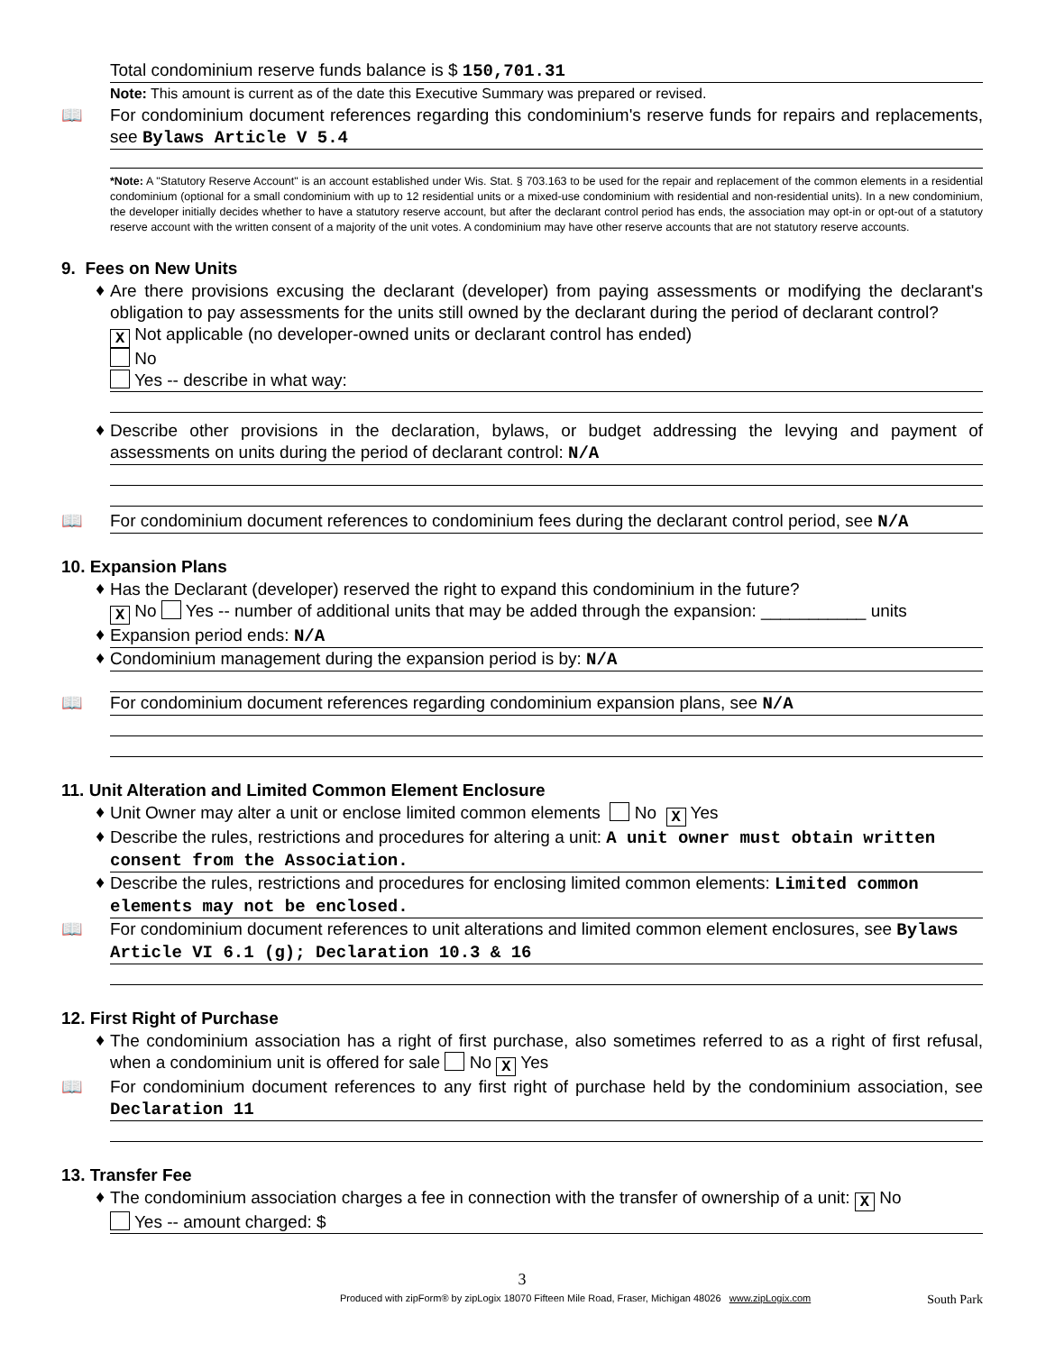Total condominium reserve funds balance is $ 150,701.31
Note: This amount is current as of the date this Executive Summary was prepared or revised.
📖
For condominium document references regarding this condominium's reserve funds for repairs and replacements, see Bylaws Article V 5.4
*Note: A "Statutory Reserve Account" is an account established under Wis. Stat. § 703.163 to be used for the repair and replacement of the common elements in a residential condominium (optional for a small condominium with up to 12 residential units or a mixed-use condominium with residential and non-residential units). In a new condominium, the developer initially decides whether to have a statutory reserve account, but after the declarant control period has ends, the association may opt-in or opt-out of a statutory reserve account with the written consent of a majority of the unit votes. A condominium may have other reserve accounts that are not statutory reserve accounts.
9. Fees on New Units
♦
Are there provisions excusing the declarant (developer) from paying assessments or modifying the declarant's obligation to pay assessments for the units still owned by the declarant during the period of declarant control?
X Not applicable (no developer-owned units or declarant control has ended)
No
Yes -- describe in what way:
♦
Describe other provisions in the declaration, bylaws, or budget addressing the levying and payment of assessments on units during the period of declarant control: N/A
📖
For condominium document references to condominium fees during the declarant control period, see N/A
10. Expansion Plans
♦
Has the Declarant (developer) reserved the right to expand this condominium in the future?
X No Yes -- number of additional units that may be added through the expansion: ___________ units
♦
Expansion period ends: N/A
♦
Condominium management during the expansion period is by: N/A
📖
For condominium document references regarding condominium expansion plans, see N/A
11. Unit Alteration and Limited Common Element Enclosure
♦
Unit Owner may alter a unit or enclose limited common elements No X Yes
♦
Describe the rules, restrictions and procedures for altering a unit: A unit owner must obtain written consent from the Association.
♦
Describe the rules, restrictions and procedures for enclosing limited common elements: Limited common elements may not be enclosed.
📖
For condominium document references to unit alterations and limited common element enclosures, see Bylaws Article VI 6.1 (g); Declaration 10.3 & 16
12. First Right of Purchase
♦
The condominium association has a right of first purchase, also sometimes referred to as a right of first refusal, when a condominium unit is offered for sale No X Yes
📖
For condominium document references to any first right of purchase held by the condominium association, see Declaration 11
13. Transfer Fee
♦
The condominium association charges a fee in connection with the transfer of ownership of a unit: X No
Yes -- amount charged: $
3
Produced with zipForm® by zipLogix 18070 Fifteen Mile Road, Fraser, Michigan 48026 www.zipLogix.com South Park